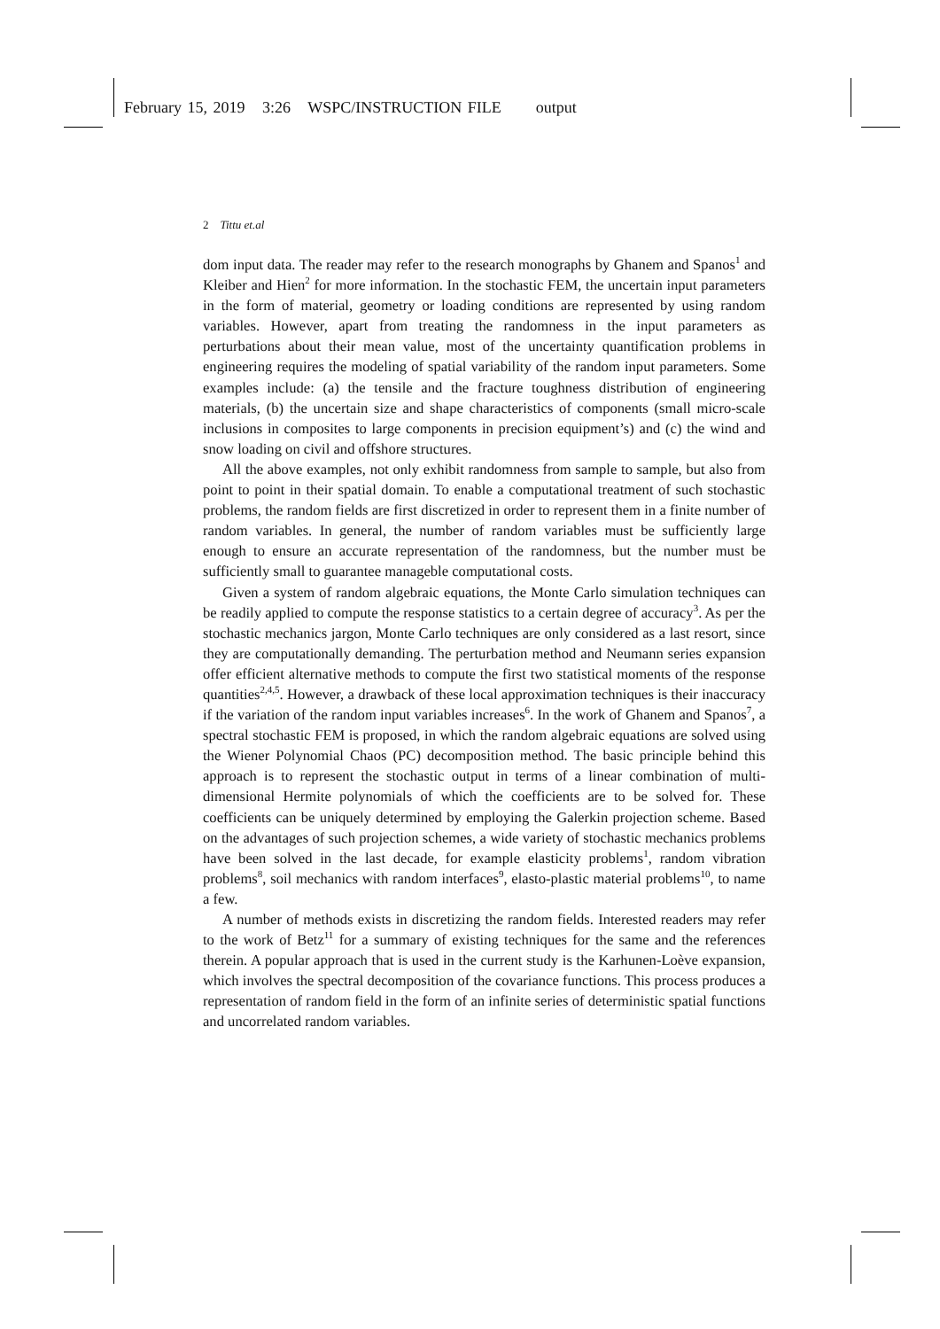February 15, 2019 3:26 WSPC/INSTRUCTION FILE output
2 Tittu et.al
dom input data. The reader may refer to the research monographs by Ghanem and Spanos<sup>1</sup> and Kleiber and Hien<sup>2</sup> for more information. In the stochastic FEM, the uncertain input parameters in the form of material, geometry or loading conditions are represented by using random variables. However, apart from treating the randomness in the input parameters as perturbations about their mean value, most of the uncertainty quantification problems in engineering requires the modeling of spatial variability of the random input parameters. Some examples include: (a) the tensile and the fracture toughness distribution of engineering materials, (b) the uncertain size and shape characteristics of components (small micro-scale inclusions in composites to large components in precision equipment’s) and (c) the wind and snow loading on civil and offshore structures.
All the above examples, not only exhibit randomness from sample to sample, but also from point to point in their spatial domain. To enable a computational treatment of such stochastic problems, the random fields are first discretized in order to represent them in a finite number of random variables. In general, the number of random variables must be sufficiently large enough to ensure an accurate representation of the randomness, but the number must be sufficiently small to guarantee manageble computational costs.
Given a system of random algebraic equations, the Monte Carlo simulation techniques can be readily applied to compute the response statistics to a certain degree of accuracy<sup>3</sup>. As per the stochastic mechanics jargon, Monte Carlo techniques are only considered as a last resort, since they are computationally demanding. The perturbation method and Neumann series expansion offer efficient alternative methods to compute the first two statistical moments of the response quantities<sup>2,4,5</sup>. However, a drawback of these local approximation techniques is their inaccuracy if the variation of the random input variables increases<sup>6</sup>. In the work of Ghanem and Spanos<sup>7</sup>, a spectral stochastic FEM is proposed, in which the random algebraic equations are solved using the Wiener Polynomial Chaos (PC) decomposition method. The basic principle behind this approach is to represent the stochastic output in terms of a linear combination of multi-dimensional Hermite polynomials of which the coefficients are to be solved for. These coefficients can be uniquely determined by employing the Galerkin projection scheme. Based on the advantages of such projection schemes, a wide variety of stochastic mechanics problems have been solved in the last decade, for example elasticity problems<sup>1</sup>, random vibration problems<sup>8</sup>, soil mechanics with random interfaces<sup>9</sup>, elasto-plastic material problems<sup>10</sup>, to name a few.
A number of methods exists in discretizing the random fields. Interested readers may refer to the work of Betz<sup>11</sup> for a summary of existing techniques for the same and the references therein. A popular approach that is used in the current study is the Karhunen-Loève expansion, which involves the spectral decomposition of the covariance functions. This process produces a representation of random field in the form of an infinite series of deterministic spatial functions and uncorrelated random variables.